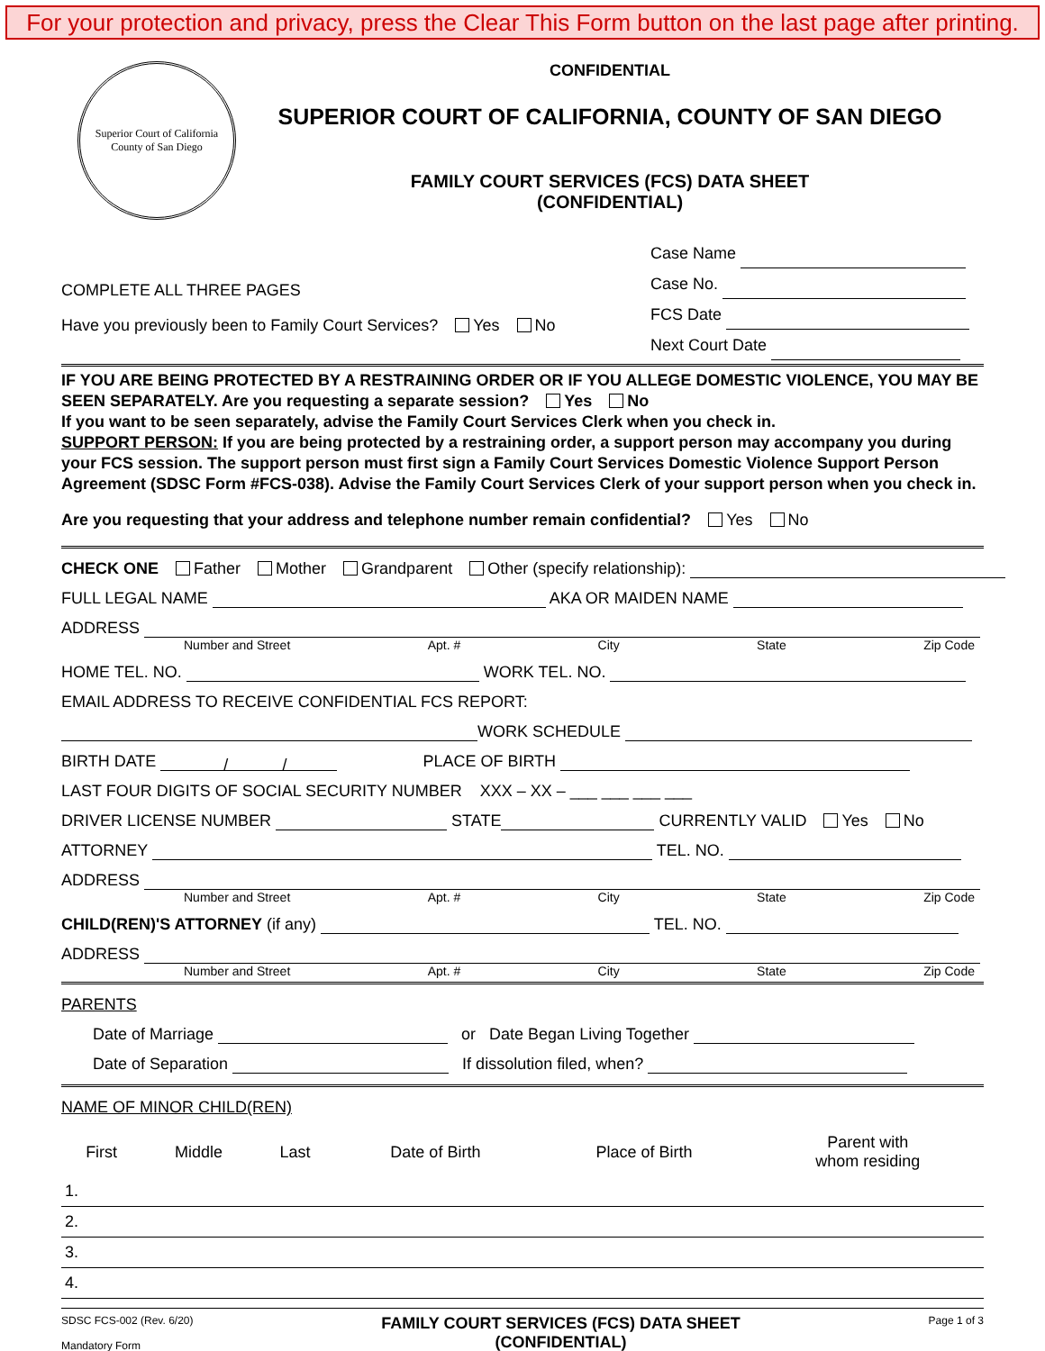For your protection and privacy, press the Clear This Form button on the last page after printing.
Superior Court of California
County of San Diego
CONFIDENTIAL
SUPERIOR COURT OF CALIFORNIA, COUNTY OF SAN DIEGO
FAMILY COURT SERVICES (FCS) DATA SHEET
(CONFIDENTIAL)
COMPLETE ALL THREE PAGES
Have you previously been to Family Court Services? Yes No
Case Name
Case No.
FCS Date
Next Court Date
IF YOU ARE BEING PROTECTED BY A RESTRAINING ORDER OR IF YOU ALLEGE DOMESTIC VIOLENCE, YOU MAY BE SEEN SEPARATELY. Are you requesting a separate session? Yes No
If you want to be seen separately, advise the Family Court Services Clerk when you check in.
SUPPORT PERSON: If you are being protected by a restraining order, a support person may accompany you during your FCS session. The support person must first sign a Family Court Services Domestic Violence Support Person Agreement (SDSC Form #FCS-038). Advise the Family Court Services Clerk of your support person when you check in.
Are you requesting that your address and telephone number remain confidential? Yes No
CHECK ONE Father Mother Grandparent Other (specify relationship):
FULL LEGAL NAME AKA OR MAIDEN NAME
ADDRESS
Number and Street Apt. # City State Zip Code
HOME TEL. NO. WORK TEL. NO.
EMAIL ADDRESS TO RECEIVE CONFIDENTIAL FCS REPORT:
WORK SCHEDULE
BIRTH DATE / / PLACE OF BIRTH
LAST FOUR DIGITS OF SOCIAL SECURITY NUMBER XXX – XX – ___ ___ ___ ___
DRIVER LICENSE NUMBER STATE CURRENTLY VALID Yes No
ATTORNEY TEL. NO.
ADDRESS
Number and Street Apt. # City State Zip Code
CHILD(REN)'S ATTORNEY (if any) TEL. NO.
ADDRESS
Number and Street Apt. # City State Zip Code
PARENTS
Date of Marriage or Date Began Living Together
Date of Separation If dissolution filed, when?
NAME OF MINOR CHILD(REN)
| First | Middle | Last | Date of Birth | Place of Birth | Parent with whom residing |
| 1. | | | | | |
| 2. | | | | | |
| 3. | | | | | |
| 4. | | | | | |
SDSC FCS-002 (Rev. 6/20)
Mandatory Form
FAMILY COURT SERVICES (FCS) DATA SHEET
(CONFIDENTIAL)
Page 1 of 3